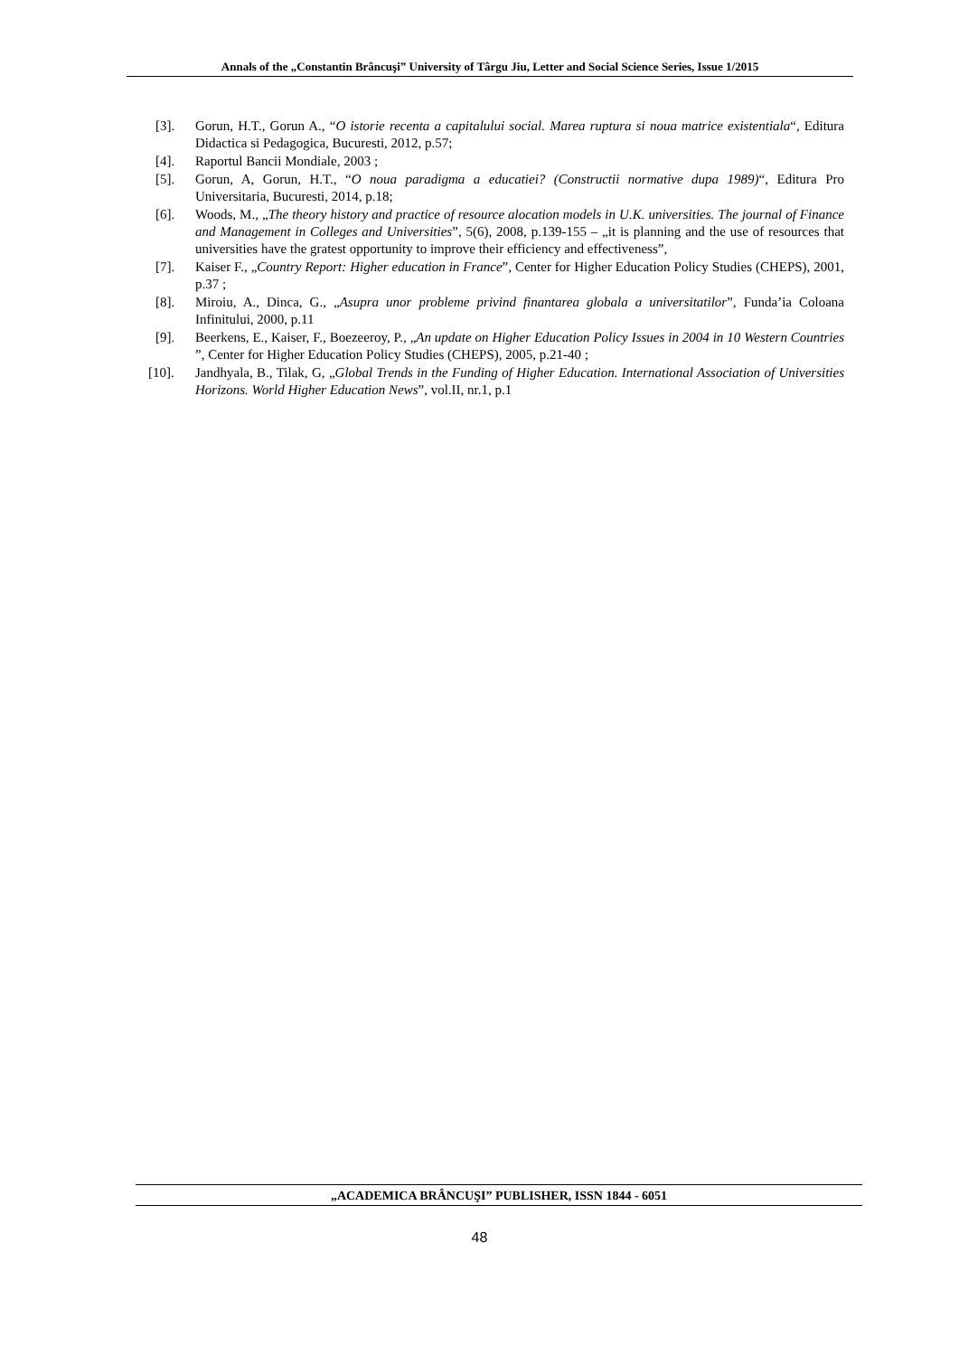Annals of the „Constantin Brâncuşi” University of Târgu Jiu, Letter and Social Science Series, Issue 1/2015
[3]. Gorun, H.T., Gorun A., “O istorie recenta a capitalului social. Marea ruptura si noua matrice existentiala“, Editura Didactica si Pedagogica, Bucuresti, 2012, p.57;
[4]. Raportul Bancii Mondiale, 2003 ;
[5]. Gorun, A, Gorun, H.T., “O noua paradigma a educatiei? (Constructii normative dupa 1989)“, Editura Pro Universitaria, Bucuresti, 2014, p.18;
[6]. Woods, M., „The theory history and practice of resource alocation models in U.K. universities. The journal of Finance and Management in Colleges and Universities”, 5(6), 2008, p.139-155 – „it is planning and the use of resources that universities have the gratest opportunity to improve their efficiency and effectiveness”,
[7]. Kaiser F., „Country Report: Higher education in France”, Center for Higher Education Policy Studies (CHEPS), 2001, p.37 ;
[8]. Miroiu, A., Dinca, G., „Asupra unor probleme privind finantarea globala a universitatilor”, Funda’ia Coloana Infinitului, 2000, p.11
[9]. Beerkens, E., Kaiser, F., Boezeeroy, P., „An update on Higher Education Policy Issues in 2004 in 10 Western Countries ”, Center for Higher Education Policy Studies (CHEPS), 2005, p.21-40 ;
[10]. Jandhyala, B., Tilak, G, „Global Trends in the Funding of Higher Education. International Association of Universities Horizons. World Higher Education News”, vol.II, nr.1, p.1
„ACADEMICA BRÂNCUŞI” PUBLISHER, ISSN 1844 - 6051
48